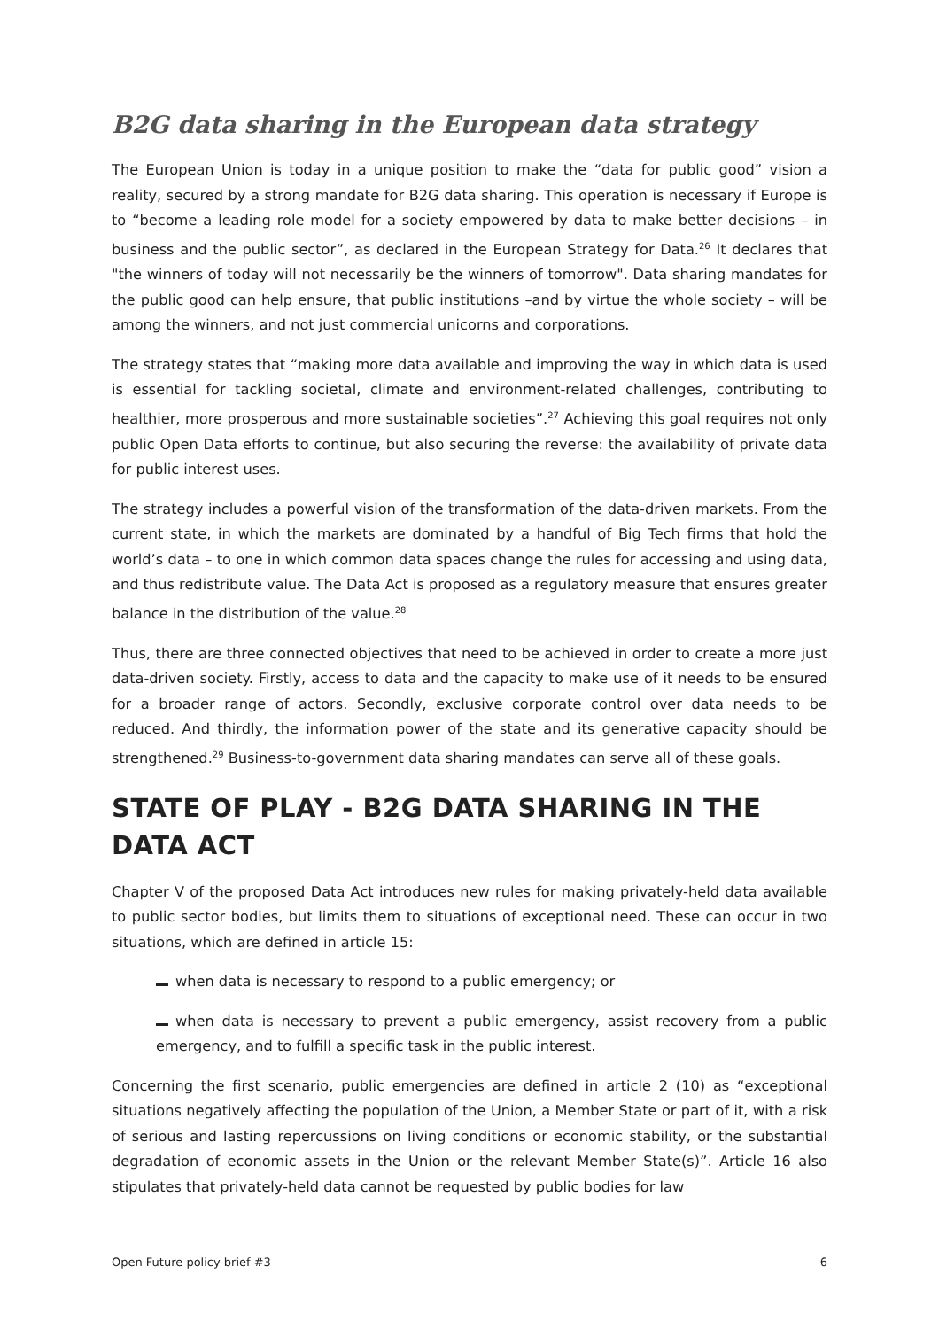B2G data sharing in the European data strategy
The European Union is today in a unique position to make the “data for public good” vision a reality, secured by a strong mandate for B2G data sharing. This operation is necessary if Europe is to “become a leading role model for a society empowered by data to make better decisions – in business and the public sector”, as declared in the European Strategy for Data.<sup>26</sup> It declares that "the winners of today will not necessarily be the winners of tomorrow". Data sharing mandates for the public good can help ensure, that public institutions –and by virtue the whole society – will be among the winners, and not just commercial unicorns and corporations.
The strategy states that “making more data available and improving the way in which data is used is essential for tackling societal, climate and environment-related challenges, contributing to healthier, more prosperous and more sustainable societies”.<sup>27</sup> Achieving this goal requires not only public Open Data efforts to continue, but also securing the reverse: the availability of private data for public interest uses.
The strategy includes a powerful vision of the transformation of the data-driven markets. From the current state, in which the markets are dominated by a handful of Big Tech firms that hold the world’s data – to one in which common data spaces change the rules for accessing and using data, and thus redistribute value. The Data Act is proposed as a regulatory measure that ensures greater balance in the distribution of the value.<sup>28</sup>
Thus, there are three connected objectives that need to be achieved in order to create a more just data-driven society. Firstly, access to data and the capacity to make use of it needs to be ensured for a broader range of actors. Secondly, exclusive corporate control over data needs to be reduced. And thirdly, the information power of the state and its generative capacity should be strengthened.<sup>29</sup> Business-to-government data sharing mandates can serve all of these goals.
STATE OF PLAY - B2G DATA SHARING IN THE DATA ACT
Chapter V of the proposed Data Act introduces new rules for making privately-held data available to public sector bodies, but limits them to situations of exceptional need. These can occur in two situations, which are defined in article 15:
when data is necessary to respond to a public emergency; or
when data is necessary to prevent a public emergency, assist recovery from a public emergency, and to fulfill a specific task in the public interest.
Concerning the first scenario, public emergencies are defined in article 2 (10) as “exceptional situations negatively affecting the population of the Union, a Member State or part of it, with a risk of serious and lasting repercussions on living conditions or economic stability, or the substantial degradation of economic assets in the Union or the relevant Member State(s)”. Article 16 also stipulates that privately-held data cannot be requested by public bodies for law
Open Future policy brief #3 6